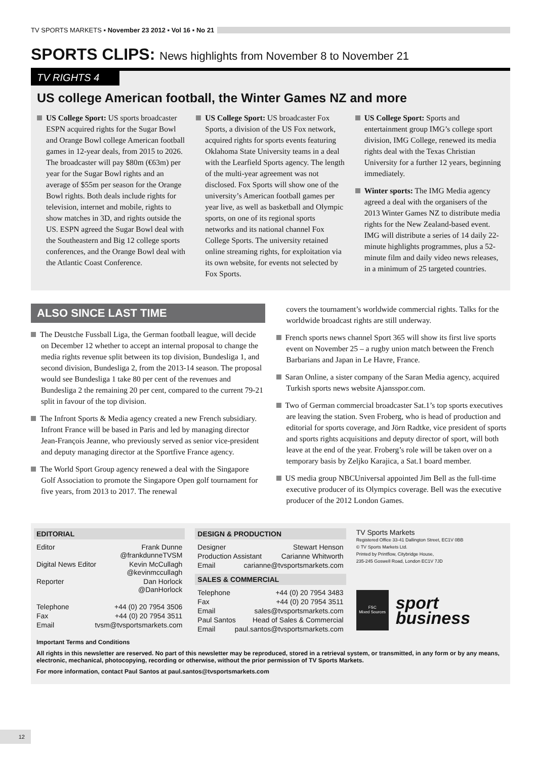TV SPORTS MARKETS ▪ November 23 2012 ▪ Vol 16 ▪ No 21
SPORTS CLIPS: News highlights from November 8 to November 21
TV RIGHTS 4
US college American football, the Winter Games NZ and more
US College Sport: US sports broadcaster ESPN acquired rights for the Sugar Bowl and Orange Bowl college American football games in 12-year deals, from 2015 to 2026. The broadcaster will pay $80m (€63m) per year for the Sugar Bowl rights and an average of $55m per season for the Orange Bowl rights. Both deals include rights for television, internet and mobile, rights to show matches in 3D, and rights outside the US. ESPN agreed the Sugar Bowl deal with the Southeastern and Big 12 college sports conferences, and the Orange Bowl deal with the Atlantic Coast Conference.
US College Sport: US broadcaster Fox Sports, a division of the US Fox network, acquired rights for sports events featuring Oklahoma State University teams in a deal with the Learfield Sports agency. The length of the multi-year agreement was not disclosed. Fox Sports will show one of the university’s American football games per year live, as well as basketball and Olympic sports, on one of its regional sports networks and its national channel Fox College Sports. The university retained online streaming rights, for exploitation via its own website, for events not selected by Fox Sports.
US College Sport: Sports and entertainment group IMG’s college sport division, IMG College, renewed its media rights deal with the Texas Christian University for a further 12 years, beginning immediately.
Winter sports: The IMG Media agency agreed a deal with the organisers of the 2013 Winter Games NZ to distribute media rights for the New Zealand-based event. IMG will distribute a series of 14 daily 22-minute highlights programmes, plus a 52-minute film and daily video news releases, in a minimum of 25 targeted countries.
ALSO SINCE LAST TIME
The Deustche Fussball Liga, the German football league, will decide on December 12 whether to accept an internal proposal to change the media rights revenue split between its top division, Bundesliga 1, and second division, Bundesliga 2, from the 2013-14 season. The proposal would see Bundesliga 1 take 80 per cent of the revenues and Bundesliga 2 the remaining 20 per cent, compared to the current 79-21 split in favour of the top division.
The Infront Sports & Media agency created a new French subsidiary. Infront France will be based in Paris and led by managing director Jean-François Jeanne, who previously served as senior vice-president and deputy managing director at the Sportfive France agency.
The World Sport Group agency renewed a deal with the Singapore Golf Association to promote the Singapore Open golf tournament for five years, from 2013 to 2017. The renewal
covers the tournament’s worldwide commercial rights. Talks for the worldwide broadcast rights are still underway.
French sports news channel Sport 365 will show its first live sports event on November 25 – a rugby union match between the French Barbarians and Japan in Le Havre, France.
Saran Online, a sister company of the Saran Media agency, acquired Turkish sports news website Ajansspor.com.
Two of German commercial broadcaster Sat.1’s top sports executives are leaving the station. Sven Froberg, who is head of production and editorial for sports coverage, and Jörn Radtke, vice president of sports and sports rights acquisitions and deputy director of sport, will both leave at the end of the year. Froberg’s role will be taken over on a temporary basis by Zeljko Karajica, a Sat.1 board member.
US media group NBCUniversal appointed Jim Bell as the full-time executive producer of its Olympics coverage. Bell was the executive producer of the 2012 London Games.
EDITORIAL
Editor Frank Dunne
@frankdunneTVSM
Digital News Editor Kevin McCullagh
@kevinmccullagh
Reporter Dan Horlock
@DanHorlock
Telephone +44 (0) 20 7954 3506
Fax +44 (0) 20 7954 3511
Email tvsm@tvsportsmarkets.com
DESIGN & PRODUCTION
Designer Stewart Henson
Production Assistant Carianne Whitworth
Email carianne@tvsportsmarkets.com
SALES & COMMERCIAL
Telephone +44 (0) 20 7954 3483
Fax +44 (0) 20 7954 3511
Email sales@tvsportsmarkets.com
Paul Santos Head of Sales & Commercial
Email paul.santos@tvsportsmarkets.com
TV Sports Markets
Registered Office 33-41 Dallington Street, EC1V 0BB
© TV Sports Markets Ltd.
Printed by Printflow, Citybridge House,
235-245 Goswell Road, London EC1V 7JD
FSC
Mixed Sources
sport
business
Important Terms and Conditions
All rights in this newsletter are reserved. No part of this newsletter may be reproduced, stored in a retrieval system, or transmitted, in any form or by any means, electronic, mechanical, photocopying, recording or otherwise, without the prior permission of TV Sports Markets.
For more information, contact Paul Santos at paul.santos@tvsportsmarkets.com
12